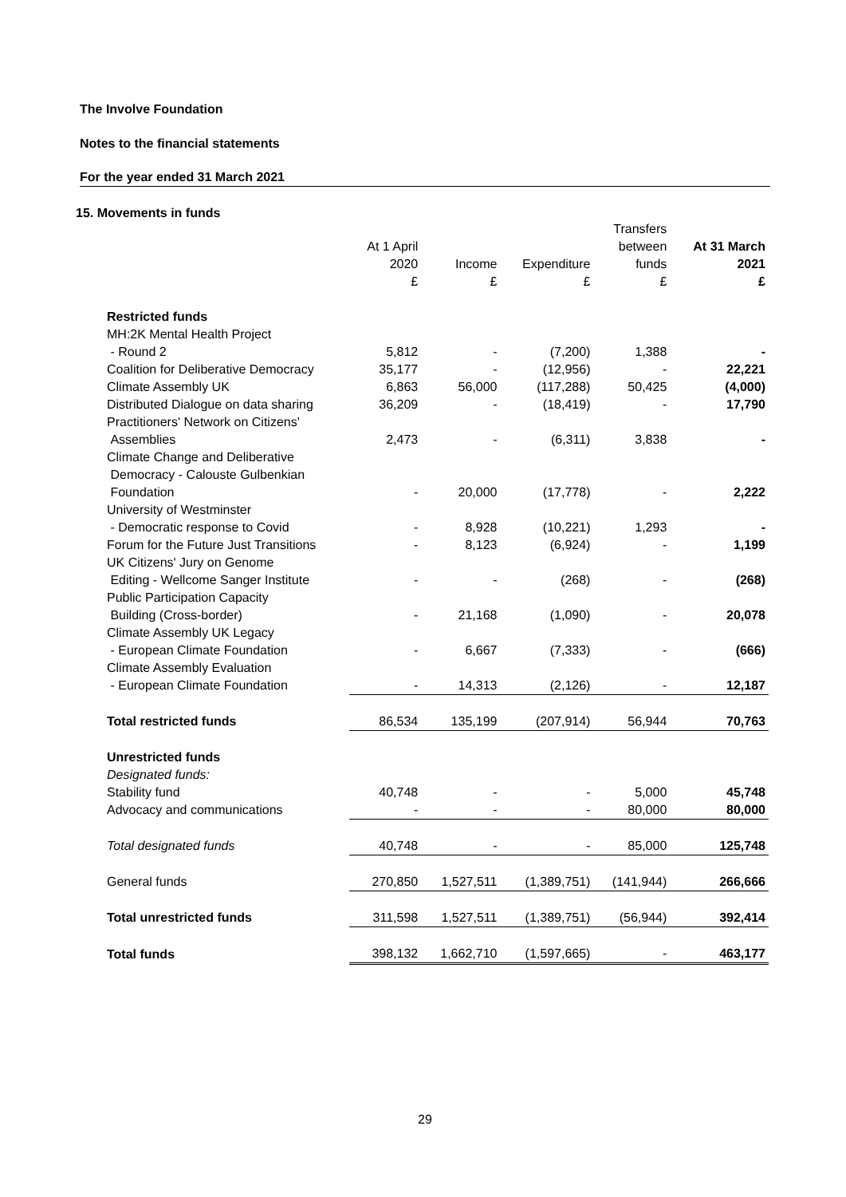The Involve Foundation
Notes to the financial statements
For the year ended 31 March 2021
15. Movements in funds
| | At 1 April 2020 £ | Income £ | Expenditure £ | Transfers between funds £ | At 31 March 2021 £ |
| --- | --- | --- | --- | --- | --- |
| Restricted funds | | | | | |
| MH:2K Mental Health Project - Round 2 | 5,812 | - | (7,200) | 1,388 | - |
| Coalition for Deliberative Democracy | 35,177 | - | (12,956) | - | 22,221 |
| Climate Assembly UK | 6,863 | 56,000 | (117,288) | 50,425 | (4,000) |
| Distributed Dialogue on data sharing | 36,209 | - | (18,419) | - | 17,790 |
| Practitioners' Network on Citizens' Assemblies | 2,473 | - | (6,311) | 3,838 | - |
| Climate Change and Deliberative Democracy - Calouste Gulbenkian Foundation | - | 20,000 | (17,778) | - | 2,222 |
| University of Westminster - Democratic response to Covid | - | 8,928 | (10,221) | 1,293 | - |
| Forum for the Future Just Transitions | - | 8,123 | (6,924) | - | 1,199 |
| UK Citizens' Jury on Genome Editing - Wellcome Sanger Institute | - | - | (268) | - | (268) |
| Public Participation Capacity Building (Cross-border) | - | 21,168 | (1,090) | - | 20,078 |
| Climate Assembly UK Legacy - European Climate Foundation | - | 6,667 | (7,333) | - | (666) |
| Climate Assembly Evaluation - European Climate Foundation | - | 14,313 | (2,126) | - | 12,187 |
| Total restricted funds | 86,534 | 135,199 | (207,914) | 56,944 | 70,763 |
| Unrestricted funds | | | | | |
| Designated funds: | | | | | |
| Stability fund | 40,748 | - | - | 5,000 | 45,748 |
| Advocacy and communications | - | - | - | 80,000 | 80,000 |
| Total designated funds | 40,748 | - | - | 85,000 | 125,748 |
| General funds | 270,850 | 1,527,511 | (1,389,751) | (141,944) | 266,666 |
| Total unrestricted funds | 311,598 | 1,527,511 | (1,389,751) | (56,944) | 392,414 |
| Total funds | 398,132 | 1,662,710 | (1,597,665) | - | 463,177 |
29